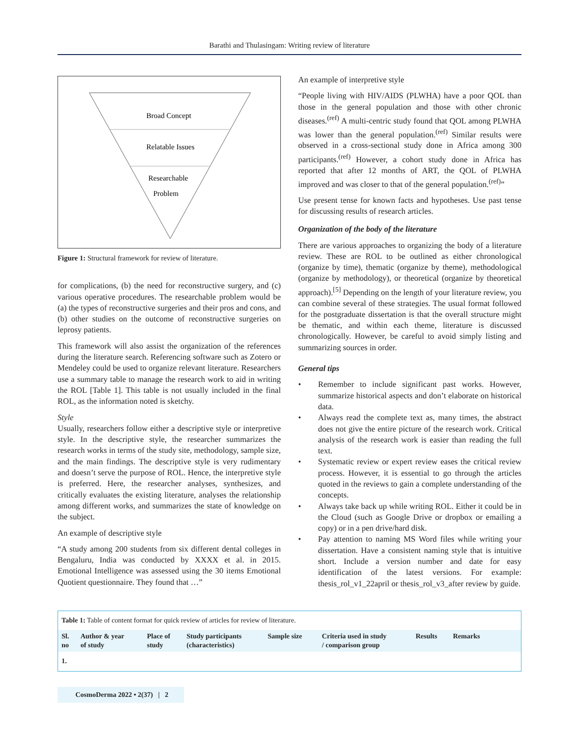Barathi and Thulasingam: Writing review of literature
Broad Concept
Relatable Issues
Researchable
Problem
Figure 1: Structural framework for review of literature.
for complications, (b) the need for reconstructive surgery, and (c) various operative procedures. The researchable problem would be (a) the types of reconstructive surgeries and their pros and cons, and (b) other studies on the outcome of reconstructive surgeries on leprosy patients.
This framework will also assist the organization of the references during the literature search. Referencing software such as Zotero or Mendeley could be used to organize relevant literature. Researchers use a summary table to manage the research work to aid in writing the ROL [Table 1]. This table is not usually included in the final ROL, as the information noted is sketchy.
Style
Usually, researchers follow either a descriptive style or interpretive style. In the descriptive style, the researcher summarizes the research works in terms of the study site, methodology, sample size, and the main findings. The descriptive style is very rudimentary and doesn’t serve the purpose of ROL. Hence, the interpretive style is preferred. Here, the researcher analyses, synthesizes, and critically evaluates the existing literature, analyses the relationship among different works, and summarizes the state of knowledge on the subject.
An example of descriptive style
“A study among 200 students from six different dental colleges in Bengaluru, India was conducted by XXXX et al. in 2015. Emotional Intelligence was assessed using the 30 items Emotional Quotient questionnaire. They found that …”
An example of interpretive style
“People living with HIV/AIDS (PLWHA) have a poor QOL than those in the general population and those with other chronic diseases.<sup>(ref)</sup> A multi-centric study found that QOL among PLWHA was lower than the general population.<sup>(ref)</sup> Similar results were observed in a cross-sectional study done in Africa among 300 participants.<sup>(ref)</sup> However, a cohort study done in Africa has reported that after 12 months of ART, the QOL of PLWHA improved and was closer to that of the general population.<sup>(ref)</sup>”
Use present tense for known facts and hypotheses. Use past tense for discussing results of research articles.
Organization of the body of the literature
There are various approaches to organizing the body of a literature review. These are ROL to be outlined as either chronological (organize by time), thematic (organize by theme), methodological (organize by methodology), or theoretical (organize by theoretical approach).<sup>[5]</sup> Depending on the length of your literature review, you can combine several of these strategies. The usual format followed for the postgraduate dissertation is that the overall structure might be thematic, and within each theme, literature is discussed chronologically. However, be careful to avoid simply listing and summarizing sources in order.
General tips
• Remember to include significant past works. However, summarize historical aspects and don’t elaborate on historical data.
• Always read the complete text as, many times, the abstract does not give the entire picture of the research work. Critical analysis of the research work is easier than reading the full text.
• Systematic review or expert review eases the critical review process. However, it is essential to go through the articles quoted in the reviews to gain a complete understanding of the concepts.
• Always take back up while writing ROL. Either it could be in the Cloud (such as Google Drive or dropbox or emailing a copy) or in a pen drive/hard disk.
• Pay attention to naming MS Word files while writing your dissertation. Have a consistent naming style that is intuitive short. Include a version number and date for easy identification of the latest versions. For example: thesis_rol_v1_22april or thesis_rol_v3_after review by guide.
Table 1: Table of content format for quick review of articles for review of literature.
| Sl. no | Author & year of study | Place of study | Study participants (characteristics) | Sample size | Criteria used in study / comparison group | Results | Remarks |
| --- | --- | --- | --- | --- | --- | --- | --- |
| 1. | | | | | | | |
CosmoDerma 2022 • 2(37) | 2